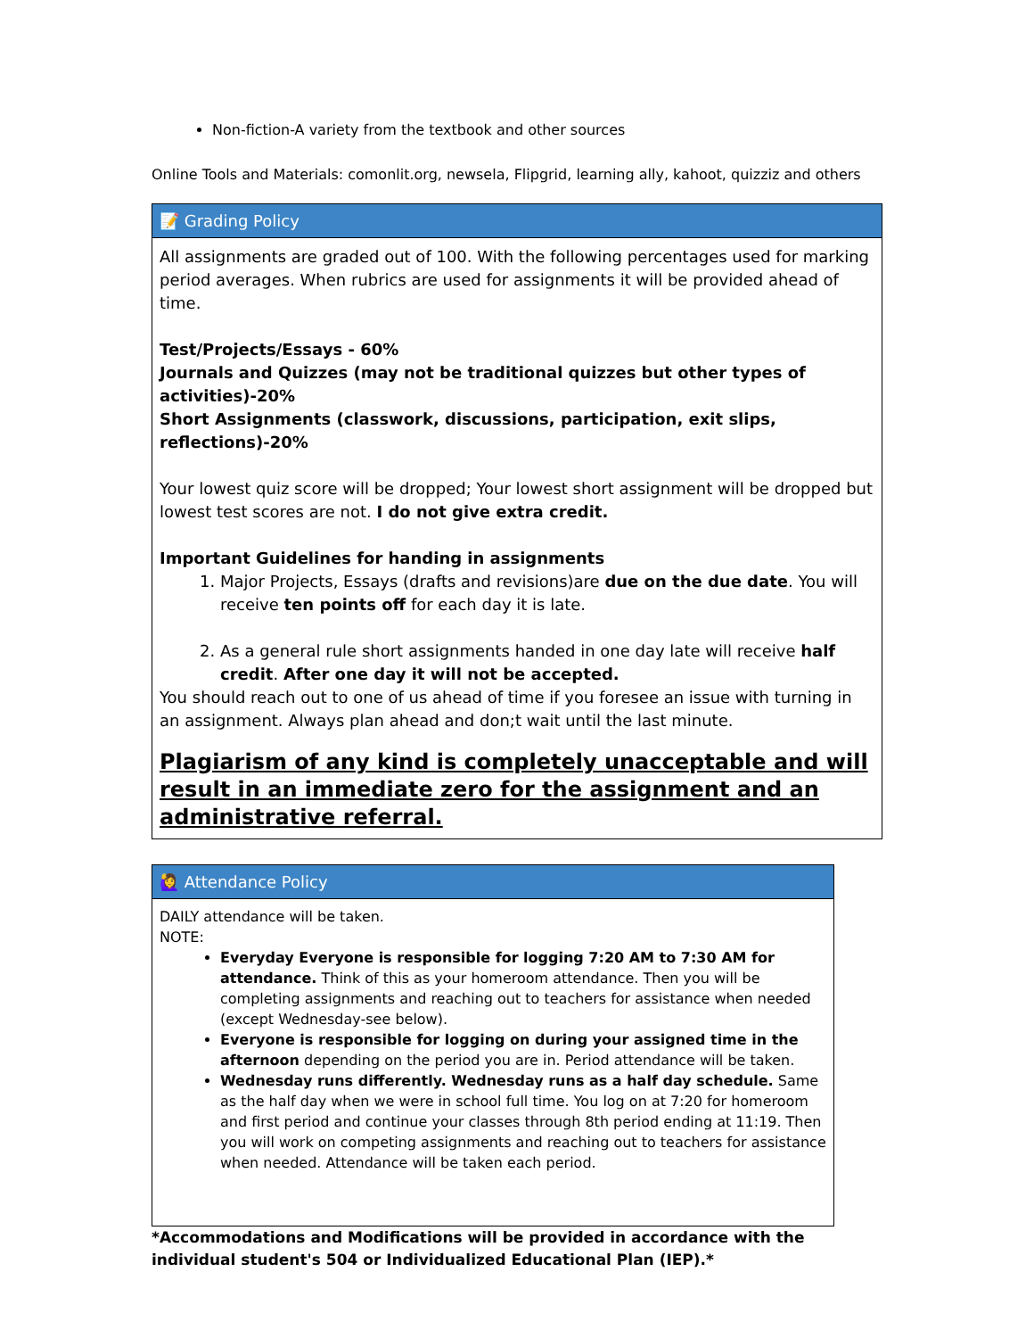Non-fiction-A variety from the textbook and other sources
Online Tools and Materials: comonlit.org, newsela, Flipgrid, learning ally, kahoot, quizziz and others
| 📝 Grading Policy |
| All assignments are graded out of 100. With the following percentages used for marking period averages. When rubrics are used for assignments it will be provided ahead of time. Test/Projects/Essays - 60% Journals and Quizzes (may not be traditional quizzes but other types of activities)-20% Short Assignments (classwork, discussions, participation, exit slips, reflections)-20% Your lowest quiz score will be dropped; Your lowest short assignment will be dropped but lowest test scores are not. I do not give extra credit. Important Guidelines for handing in assignments 1. Major Projects, Essays (drafts and revisions)are due on the due date . You will receive ten points off for each day it is late. 2. As a general rule short assignments handed in one day late will receive half credit . After one day it will not be accepted. You should reach out to one of us ahead of time if you foresee an issue with turning in an assignment. Always plan ahead and don;t wait until the last minute. Plagiarism of any kind is completely unacceptable and will result in an immediate zero for the assignment and an administrative referral. |
| 🙋‍♀️ Attendance Policy |
| DAILY attendance will be taken. NOTE: Everyday Everyone is responsible for logging 7:20 AM to 7:30 AM for attendance. Think of this as your homeroom attendance. Then you will be completing assignments and reaching out to teachers for assistance when needed (except Wednesday-see below). Everyone is responsible for logging on during your assigned time in the afternoon depending on the period you are in. Period attendance will be taken. Wednesday runs differently. Wednesday runs as a half day schedule. Same as the half day when we were in school full time. You log on at 7:20 for homeroom and first period and continue your classes through 8th period ending at 11:19. Then you will work on competing assignments and reaching out to teachers for assistance when needed. Attendance will be taken each period. |
*Accommodations and Modifications will be provided in accordance with the individual student's 504 or Individualized Educational Plan (IEP).*